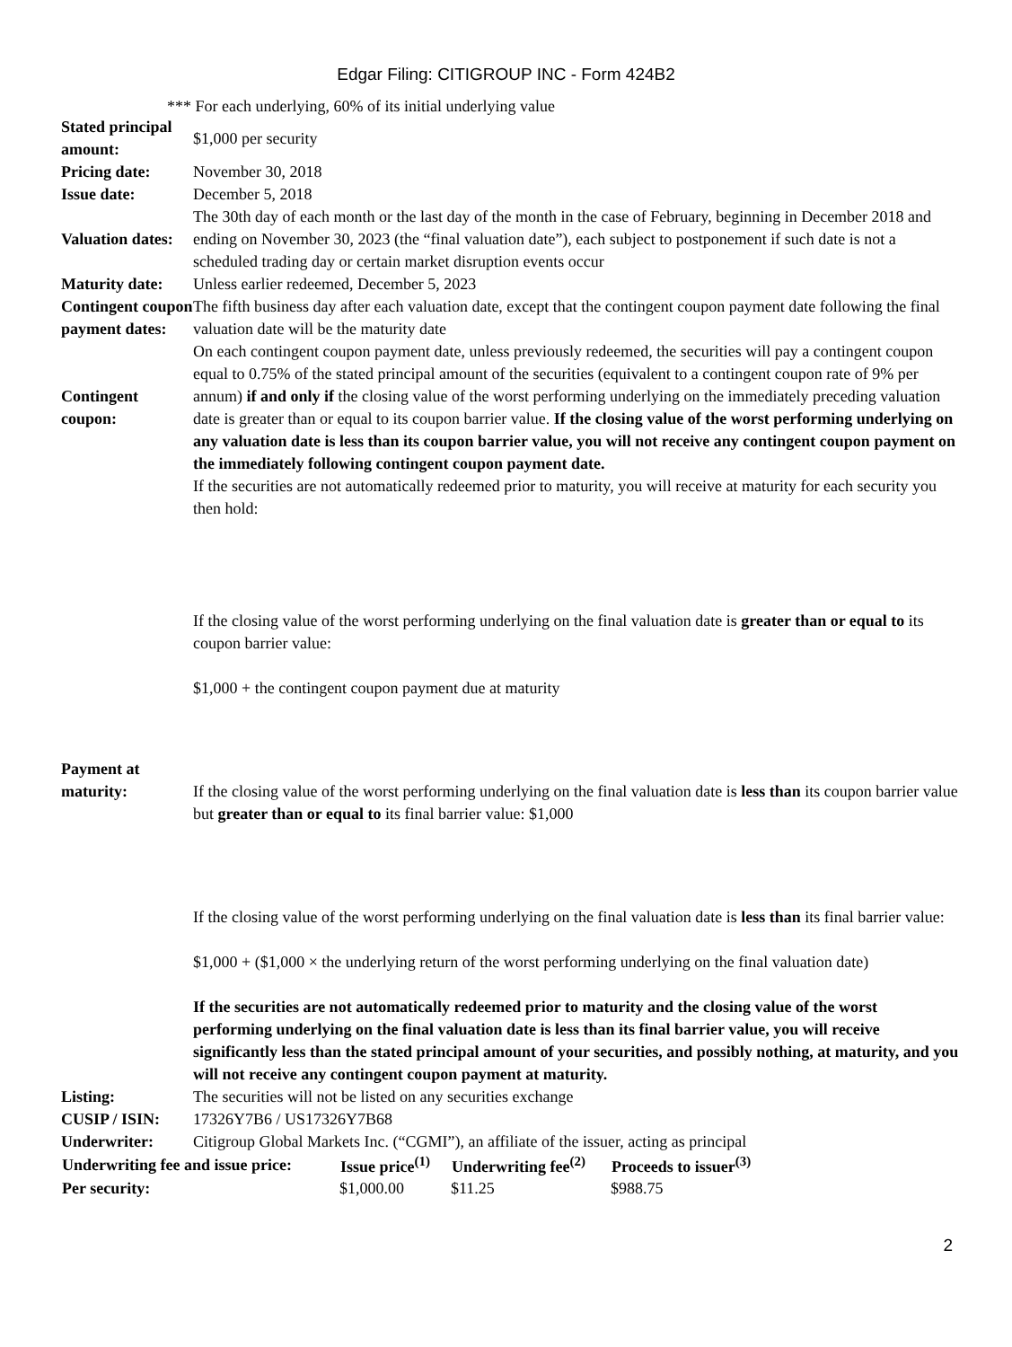Edgar Filing: CITIGROUP INC - Form 424B2
*** For each underlying, 60% of its initial underlying value
| Stated principal amount: | $1,000 per security |
| Pricing date: | November 30, 2018 |
| Issue date: | December 5, 2018 |
| Valuation dates: | The 30th day of each month or the last day of the month in the case of February, beginning in December 2018 and ending on November 30, 2023 (the “final valuation date”), each subject to postponement if such date is not a scheduled trading day or certain market disruption events occur |
| Maturity date: | Unless earlier redeemed, December 5, 2023 |
| Contingent coupon payment dates: | The fifth business day after each valuation date, except that the contingent coupon payment date following the final valuation date will be the maturity date |
| Contingent coupon: | On each contingent coupon payment date, unless previously redeemed, the securities will pay a contingent coupon equal to 0.75% of the stated principal amount of the securities (equivalent to a contingent coupon rate of 9% per annum) if and only if the closing value of the worst performing underlying on the immediately preceding valuation date is greater than or equal to its coupon barrier value. If the closing value of the worst performing underlying on any valuation date is less than its coupon barrier value, you will not receive any contingent coupon payment on the immediately following contingent coupon payment date. |
| Payment at maturity: | If the securities are not automatically redeemed prior to maturity, you will receive at maturity for each security you then hold: If the closing value of the worst performing underlying on the final valuation date is greater than or equal to its coupon barrier value: $1,000 + the contingent coupon payment due at maturity If the closing value of the worst performing underlying on the final valuation date is less than its coupon barrier value but greater than or equal to its final barrier value: $1,000 If the closing value of the worst performing underlying on the final valuation date is less than its final barrier value: $1,000 + ($1,000 × the underlying return of the worst performing underlying on the final valuation date) If the securities are not automatically redeemed prior to maturity and the closing value of the worst performing underlying on the final valuation date is less than its final barrier value, you will receive significantly less than the stated principal amount of your securities, and possibly nothing, at maturity, and you will not receive any contingent coupon payment at maturity. |
| Listing: | The securities will not be listed on any securities exchange |
| CUSIP / ISIN: | 17326Y7B6 / US17326Y7B68 |
| Underwriter: | Citigroup Global Markets Inc. (“CGMI”), an affiliate of the issuer, acting as principal |
| Underwriting fee and issue price: | Issue price<sup>(1)</sup> | Underwriting fee<sup>(2)</sup> | Proceeds to issuer<sup>(3)</sup> |
| --- | --- | --- | --- |
| Per security: | $1,000.00 | $11.25 | $988.75 |
2